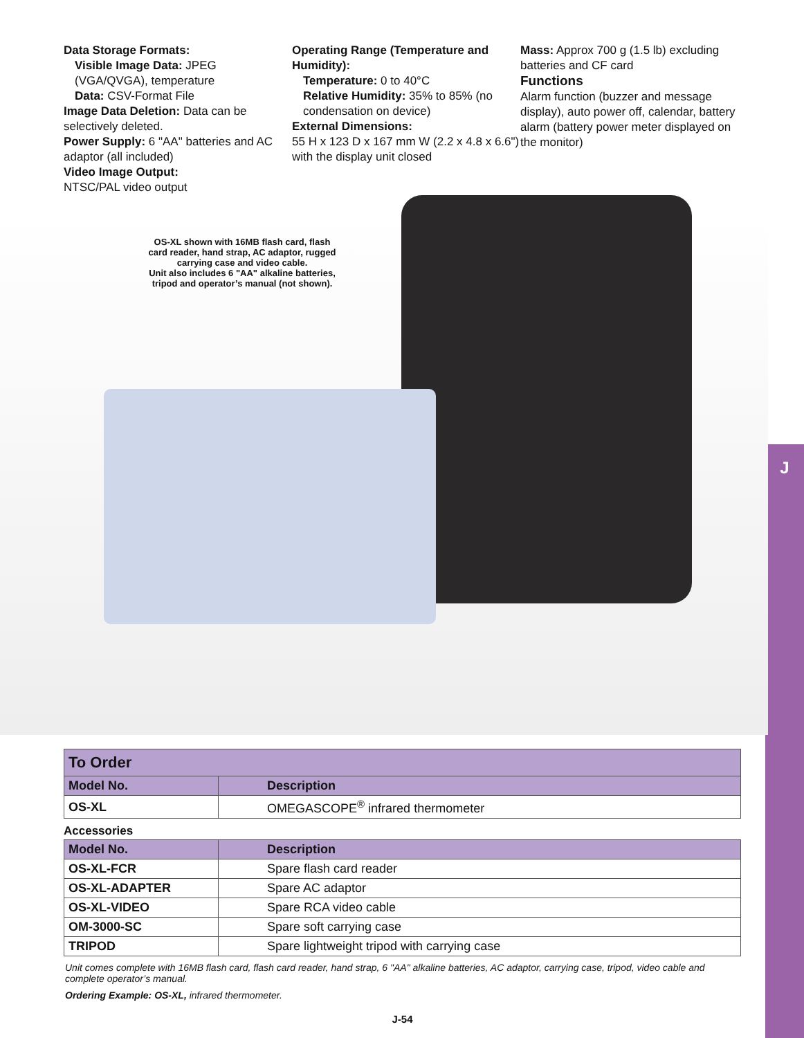J
Data Storage Formats:
Visible Image Data: JPEG (VGA/QVGA), temperature
Data: CSV-Format File
Image Data Deletion: Data can be selectively deleted.
Power Supply: 6 "AA" batteries and AC adaptor (all included)
Video Image Output:
NTSC/PAL video output
Operating Range (Temperature and Humidity):
Temperature: 0 to 40°C
Relative Humidity: 35% to 85% (no condensation on device)
External Dimensions:
55 H x 123 D x 167 mm W (2.2 x 4.8 x 6.6") with the display unit closed
Mass: Approx 700 g (1.5 lb) excluding batteries and CF card
Functions
Alarm function (buzzer and message display), auto power off, calendar, battery alarm (battery power meter displayed on the monitor)
OS-XL shown with 16MB flash card, flash card reader, hand strap, AC adaptor, rugged carrying case and video cable.
Unit also includes 6 "AA" alkaline batteries, tripod and operator’s manual (not shown).
| To Order | |
| Model No. | Description |
| OS-XL | OMEGASCOPE<sup>®</sup> infrared thermometer |
Accessories
| Model No. | Description |
| --- | --- |
| OS-XL-FCR | Spare flash card reader |
| OS-XL-ADAPTER | Spare AC adaptor |
| OS-XL-VIDEO | Spare RCA video cable |
| OM-3000-SC | Spare soft carrying case |
| TRIPOD | Spare lightweight tripod with carrying case |
Unit comes complete with 16MB flash card, flash card reader, hand strap, 6 "AA" alkaline batteries, AC adaptor, carrying case, tripod, video cable and complete operator’s manual.
Ordering Example: OS-XL, infrared thermometer.
J-54